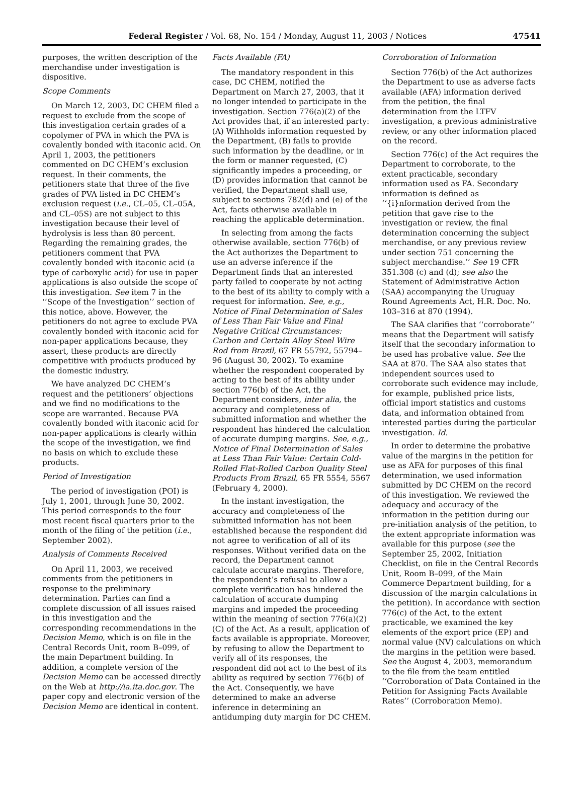Federal Register / Vol. 68, No. 154 / Monday, August 11, 2003 / Notices 47541
purposes, the written description of the merchandise under investigation is dispositive.
Scope Comments
On March 12, 2003, DC CHEM filed a request to exclude from the scope of this investigation certain grades of a copolymer of PVA in which the PVA is covalently bonded with itaconic acid. On April 1, 2003, the petitioners commented on DC CHEM’s exclusion request. In their comments, the petitioners state that three of the five grades of PVA listed in DC CHEM’s exclusion request (i.e., CL–05, CL–05A, and CL–05S) are not subject to this investigation because their level of hydrolysis is less than 80 percent. Regarding the remaining grades, the petitioners comment that PVA covalently bonded with itaconic acid (a type of carboxylic acid) for use in paper applications is also outside the scope of this investigation. See item 7 in the ‘‘Scope of the Investigation’’ section of this notice, above. However, the petitioners do not agree to exclude PVA covalently bonded with itaconic acid for non-paper applications because, they assert, these products are directly competitive with products produced by the domestic industry.
We have analyzed DC CHEM’s request and the petitioners’ objections and we find no modifications to the scope are warranted. Because PVA covalently bonded with itaconic acid for non-paper applications is clearly within the scope of the investigation, we find no basis on which to exclude these products.
Period of Investigation
The period of investigation (POI) is July 1, 2001, through June 30, 2002. This period corresponds to the four most recent fiscal quarters prior to the month of the filing of the petition (i.e., September 2002).
Analysis of Comments Received
On April 11, 2003, we received comments from the petitioners in response to the preliminary determination. Parties can find a complete discussion of all issues raised in this investigation and the corresponding recommendations in the Decision Memo, which is on file in the Central Records Unit, room B–099, of the main Department building. In addition, a complete version of the Decision Memo can be accessed directly on the Web at http://ia.ita.doc.gov. The paper copy and electronic version of the Decision Memo are identical in content.
Facts Available (FA)
The mandatory respondent in this case, DC CHEM, notified the Department on March 27, 2003, that it no longer intended to participate in the investigation. Section 776(a)(2) of the Act provides that, if an interested party: (A) Withholds information requested by the Department, (B) fails to provide such information by the deadline, or in the form or manner requested, (C) significantly impedes a proceeding, or (D) provides information that cannot be verified, the Department shall use, subject to sections 782(d) and (e) of the Act, facts otherwise available in reaching the applicable determination.
In selecting from among the facts otherwise available, section 776(b) of the Act authorizes the Department to use an adverse inference if the Department finds that an interested party failed to cooperate by not acting to the best of its ability to comply with a request for information. See, e.g., Notice of Final Determination of Sales of Less Than Fair Value and Final Negative Critical Circumstances: Carbon and Certain Alloy Steel Wire Rod from Brazil, 67 FR 55792, 55794–96 (August 30, 2002). To examine whether the respondent cooperated by acting to the best of its ability under section 776(b) of the Act, the Department considers, inter alia, the accuracy and completeness of submitted information and whether the respondent has hindered the calculation of accurate dumping margins. See, e.g., Notice of Final Determination of Sales at Less Than Fair Value: Certain Cold-Rolled Flat-Rolled Carbon Quality Steel Products From Brazil, 65 FR 5554, 5567 (February 4, 2000).
In the instant investigation, the accuracy and completeness of the submitted information has not been established because the respondent did not agree to verification of all of its responses. Without verified data on the record, the Department cannot calculate accurate margins. Therefore, the respondent’s refusal to allow a complete verification has hindered the calculation of accurate dumping margins and impeded the proceeding within the meaning of section 776(a)(2)(C) of the Act. As a result, application of facts available is appropriate. Moreover, by refusing to allow the Department to verify all of its responses, the respondent did not act to the best of its ability as required by section 776(b) of the Act. Consequently, we have determined to make an adverse inference in determining an antidumping duty margin for DC CHEM.
Corroboration of Information
Section 776(b) of the Act authorizes the Department to use as adverse facts available (AFA) information derived from the petition, the final determination from the LTFV investigation, a previous administrative review, or any other information placed on the record.
Section 776(c) of the Act requires the Department to corroborate, to the extent practicable, secondary information used as FA. Secondary information is defined as ‘‘{i}nformation derived from the petition that gave rise to the investigation or review, the final determination concerning the subject merchandise, or any previous review under section 751 concerning the subject merchandise.’’ See 19 CFR 351.308 (c) and (d); see also the Statement of Administrative Action (SAA) accompanying the Uruguay Round Agreements Act, H.R. Doc. No. 103–316 at 870 (1994).
The SAA clarifies that ‘‘corroborate’’ means that the Department will satisfy itself that the secondary information to be used has probative value. See the SAA at 870. The SAA also states that independent sources used to corroborate such evidence may include, for example, published price lists, official import statistics and customs data, and information obtained from interested parties during the particular investigation. Id.
In order to determine the probative value of the margins in the petition for use as AFA for purposes of this final determination, we used information submitted by DC CHEM on the record of this investigation. We reviewed the adequacy and accuracy of the information in the petition during our pre-initiation analysis of the petition, to the extent appropriate information was available for this purpose (see the September 25, 2002, Initiation Checklist, on file in the Central Records Unit, Room B–099, of the Main Commerce Department building, for a discussion of the margin calculations in the petition). In accordance with section 776(c) of the Act, to the extent practicable, we examined the key elements of the export price (EP) and normal value (NV) calculations on which the margins in the petition were based. See the August 4, 2003, memorandum to the file from the team entitled ‘‘Corroboration of Data Contained in the Petition for Assigning Facts Available Rates’’ (Corroboration Memo).